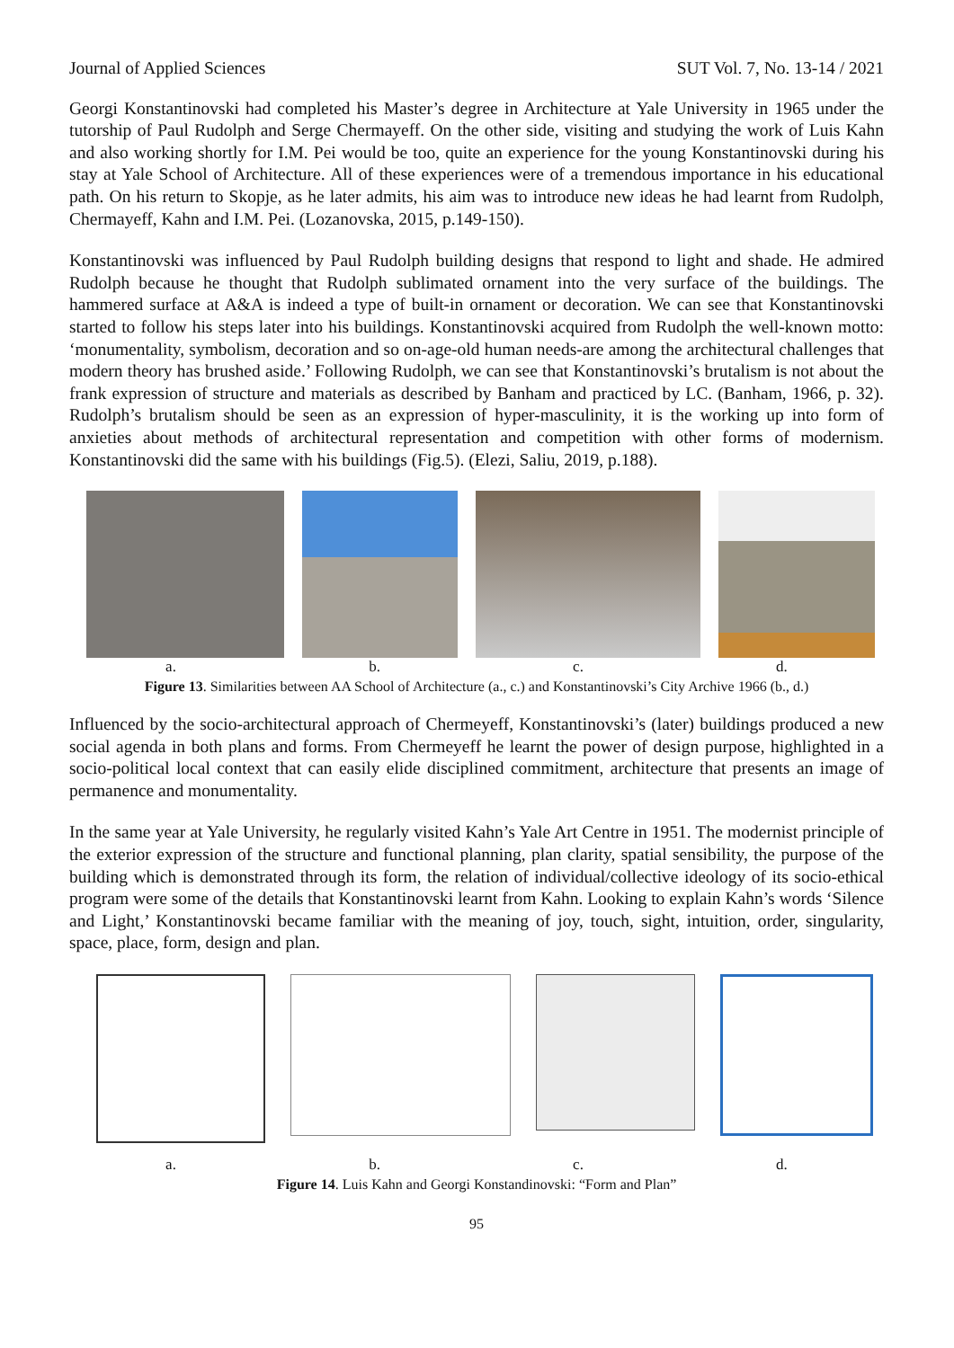Journal of Applied Sciences SUT Vol. 7, No. 13-14 / 2021
Georgi Konstantinovski had completed his Master’s degree in Architecture at Yale University in 1965 under the tutorship of Paul Rudolph and Serge Chermayeff. On the other side, visiting and studying the work of Luis Kahn and also working shortly for I.M. Pei would be too, quite an experience for the young Konstantinovski during his stay at Yale School of Architecture. All of these experiences were of a tremendous importance in his educational path. On his return to Skopje, as he later admits, his aim was to introduce new ideas he had learnt from Rudolph, Chermayeff, Kahn and I.M. Pei. (Lozanovska, 2015, p.149-150).
Konstantinovski was influenced by Paul Rudolph building designs that respond to light and shade. He admired Rudolph because he thought that Rudolph sublimated ornament into the very surface of the buildings. The hammered surface at A&A is indeed a type of built-in ornament or decoration. We can see that Konstantinovski started to follow his steps later into his buildings. Konstantinovski acquired from Rudolph the well-known motto: ‘monumentality, symbolism, decoration and so on-age-old human needs-are among the architectural challenges that modern theory has brushed aside.’ Following Rudolph, we can see that Konstantinovski’s brutalism is not about the frank expression of structure and materials as described by Banham and practiced by LC. (Banham, 1966, p. 32). Rudolph’s brutalism should be seen as an expression of hyper-masculinity, it is the working up into form of anxieties about methods of architectural representation and competition with other forms of modernism. Konstantinovski did the same with his buildings (Fig.5). (Elezi, Saliu, 2019, p.188).
a. b. c. d.
Figure 13. Similarities between AA School of Architecture (a., c.) and Konstantinovski’s City Archive 1966 (b., d.)
Influenced by the socio-architectural approach of Chermeyeff, Konstantinovski’s (later) buildings produced a new social agenda in both plans and forms. From Chermeyeff he learnt the power of design purpose, highlighted in a socio-political local context that can easily elide disciplined commitment, architecture that presents an image of permanence and monumentality.
In the same year at Yale University, he regularly visited Kahn’s Yale Art Centre in 1951. The modernist principle of the exterior expression of the structure and functional planning, plan clarity, spatial sensibility, the purpose of the building which is demonstrated through its form, the relation of individual/collective ideology of its socio-ethical program were some of the details that Konstantinovski learnt from Kahn. Looking to explain Kahn’s words ‘Silence and Light,’ Konstantinovski became familiar with the meaning of joy, touch, sight, intuition, order, singularity, space, place, form, design and plan.
a. b. c. d.
Figure 14. Luis Kahn and Georgi Konstandinovski: “Form and Plan”
95